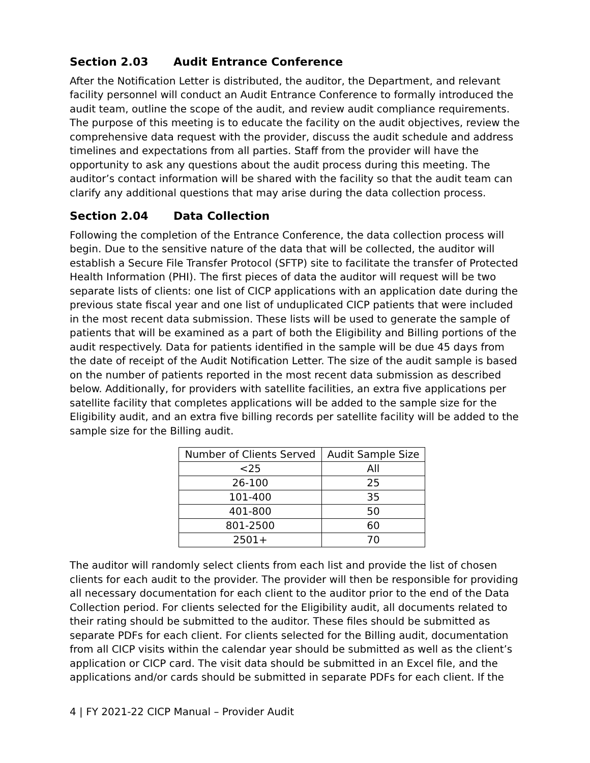Section 2.03 Audit Entrance Conference
After the Notification Letter is distributed, the auditor, the Department, and relevant facility personnel will conduct an Audit Entrance Conference to formally introduced the audit team, outline the scope of the audit, and review audit compliance requirements. The purpose of this meeting is to educate the facility on the audit objectives, review the comprehensive data request with the provider, discuss the audit schedule and address timelines and expectations from all parties. Staff from the provider will have the opportunity to ask any questions about the audit process during this meeting. The auditor’s contact information will be shared with the facility so that the audit team can clarify any additional questions that may arise during the data collection process.
Section 2.04 Data Collection
Following the completion of the Entrance Conference, the data collection process will begin. Due to the sensitive nature of the data that will be collected, the auditor will establish a Secure File Transfer Protocol (SFTP) site to facilitate the transfer of Protected Health Information (PHI). The first pieces of data the auditor will request will be two separate lists of clients: one list of CICP applications with an application date during the previous state fiscal year and one list of unduplicated CICP patients that were included in the most recent data submission. These lists will be used to generate the sample of patients that will be examined as a part of both the Eligibility and Billing portions of the audit respectively. Data for patients identified in the sample will be due 45 days from the date of receipt of the Audit Notification Letter. The size of the audit sample is based on the number of patients reported in the most recent data submission as described below. Additionally, for providers with satellite facilities, an extra five applications per satellite facility that completes applications will be added to the sample size for the Eligibility audit, and an extra five billing records per satellite facility will be added to the sample size for the Billing audit.
| Number of Clients Served | Audit Sample Size |
| --- | --- |
| <25 | All |
| 26-100 | 25 |
| 101-400 | 35 |
| 401-800 | 50 |
| 801-2500 | 60 |
| 2501+ | 70 |
The auditor will randomly select clients from each list and provide the list of chosen clients for each audit to the provider. The provider will then be responsible for providing all necessary documentation for each client to the auditor prior to the end of the Data Collection period. For clients selected for the Eligibility audit, all documents related to their rating should be submitted to the auditor. These files should be submitted as separate PDFs for each client. For clients selected for the Billing audit, documentation from all CICP visits within the calendar year should be submitted as well as the client’s application or CICP card. The visit data should be submitted in an Excel file, and the applications and/or cards should be submitted in separate PDFs for each client. If the
4 | FY 2021-22 CICP Manual – Provider Audit